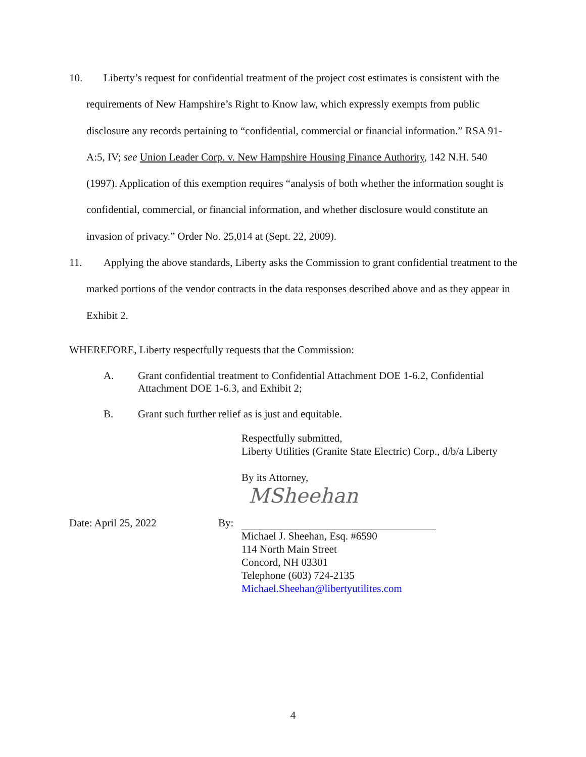10. Liberty’s request for confidential treatment of the project cost estimates is consistent with the requirements of New Hampshire’s Right to Know law, which expressly exempts from public disclosure any records pertaining to “confidential, commercial or financial information.” RSA 91-A:5, IV; see Union Leader Corp. v. New Hampshire Housing Finance Authority, 142 N.H. 540 (1997). Application of this exemption requires “analysis of both whether the information sought is confidential, commercial, or financial information, and whether disclosure would constitute an invasion of privacy.” Order No. 25,014 at (Sept. 22, 2009).
11. Applying the above standards, Liberty asks the Commission to grant confidential treatment to the marked portions of the vendor contracts in the data responses described above and as they appear in Exhibit 2.
WHEREFORE, Liberty respectfully requests that the Commission:
A. Grant confidential treatment to Confidential Attachment DOE 1-6.2, Confidential Attachment DOE 1-6.3, and Exhibit 2;
B. Grant such further relief as is just and equitable.
Respectfully submitted,
Liberty Utilities (Granite State Electric) Corp., d/b/a Liberty
By its Attorney,
MSheehan
Date: April 25, 2022 By:
Michael J. Sheehan, Esq. #6590
114 North Main Street
Concord, NH 03301
Telephone (603) 724-2135
Michael.Sheehan@libertyutilites.com
4